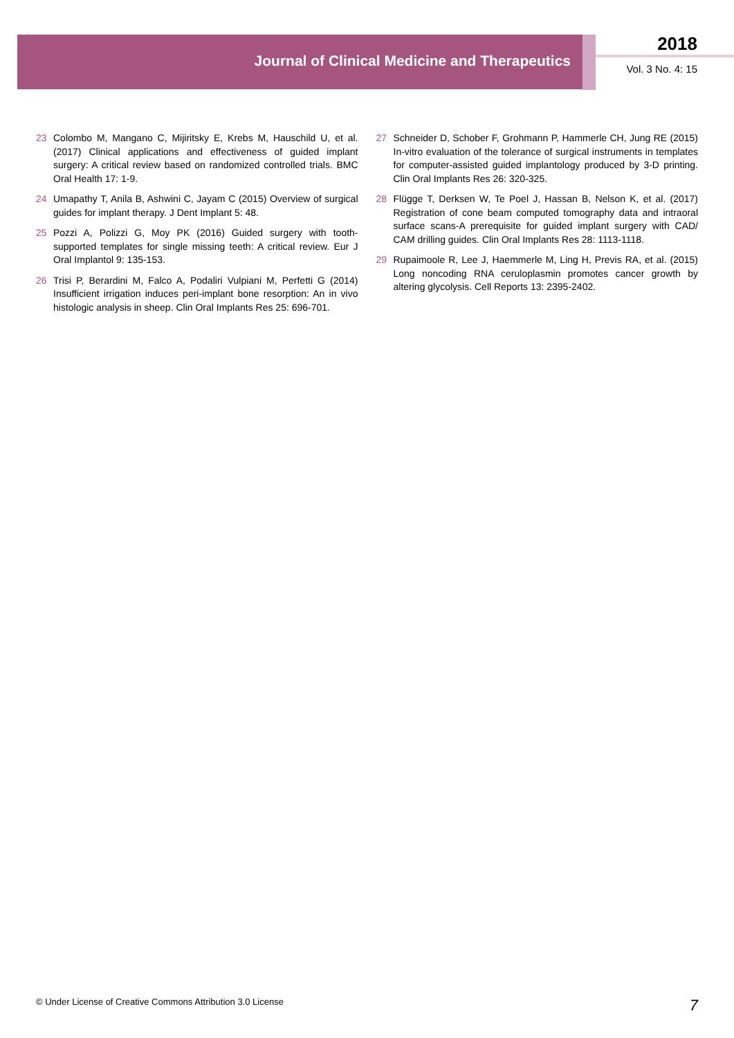Journal of Clinical Medicine and Therapeutics
2018
Vol. 3 No. 4: 15
23 Colombo M, Mangano C, Mijiritsky E, Krebs M, Hauschild U, et al. (2017) Clinical applications and effectiveness of guided implant surgery: A critical review based on randomized controlled trials. BMC Oral Health 17: 1-9.
24 Umapathy T, Anila B, Ashwini C, Jayam C (2015) Overview of surgical guides for implant therapy. J Dent Implant 5: 48.
25 Pozzi A, Polizzi G, Moy PK (2016) Guided surgery with tooth-supported templates for single missing teeth: A critical review. Eur J Oral Implantol 9: 135-153.
26 Trisi P, Berardini M, Falco A, Podaliri Vulpiani M, Perfetti G (2014) Insufficient irrigation induces peri-implant bone resorption: An in vivo histologic analysis in sheep. Clin Oral Implants Res 25: 696-701.
27 Schneider D, Schober F, Grohmann P, Hammerle CH, Jung RE (2015) In-vitro evaluation of the tolerance of surgical instruments in templates for computer-assisted guided implantology produced by 3-D printing. Clin Oral Implants Res 26: 320-325.
28 Flügge T, Derksen W, Te Poel J, Hassan B, Nelson K, et al. (2017) Registration of cone beam computed tomography data and intraoral surface scans-A prerequisite for guided implant surgery with CAD/ CAM drilling guides. Clin Oral Implants Res 28: 1113-1118.
29 Rupaimoole R, Lee J, Haemmerle M, Ling H, Previs RA, et al. (2015) Long noncoding RNA ceruloplasmin promotes cancer growth by altering glycolysis. Cell Reports 13: 2395-2402.
© Under License of Creative Commons Attribution 3.0 License 7